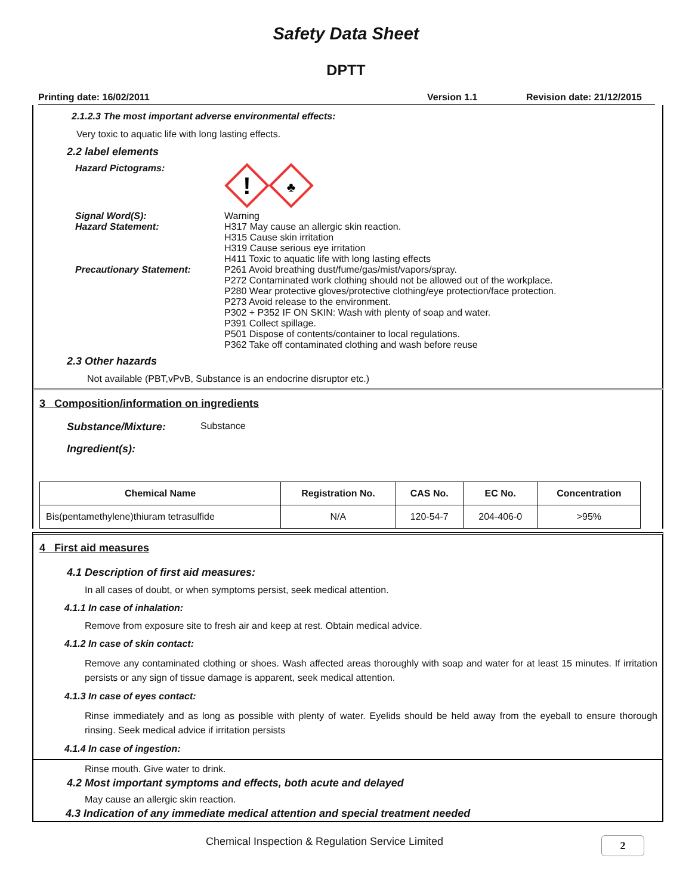Safety Data Sheet
DPTT
Printing date: 16/02/2011 Version 1.1 Revision date: 21/12/2015
2.1.2.3 The most important adverse environmental effects:
Very toxic to aquatic life with long lasting effects.
2.2 label elements
Hazard Pictograms:
!
♣
Signal Word(S):
Hazard Statement:
Warning
H317 May cause an allergic skin reaction.
H315 Cause skin irritation
H319 Cause serious eye irritation
H411 Toxic to aquatic life with long lasting effects
Precautionary Statement: P261 Avoid breathing dust/fume/gas/mist/vapors/spray.
P272 Contaminated work clothing should not be allowed out of the workplace.
P280 Wear protective gloves/protective clothing/eye protection/face protection.
P273 Avoid release to the environment.
P302 + P352 IF ON SKIN: Wash with plenty of soap and water.
P391 Collect spillage.
P501 Dispose of contents/container to local regulations.
P362 Take off contaminated clothing and wash before reuse
2.3 Other hazards
Not available (PBT,vPvB, Substance is an endocrine disruptor etc.)
3 Composition/information on ingredients
Substance/Mixture: Substance
Ingredient(s):
| Chemical Name | Registration No. | CAS No. | EC No. | Concentration |
| --- | --- | --- | --- | --- |
| Bis(pentamethylene)thiuram tetrasulfide | N/A | 120-54-7 | 204-406-0 | >95% |
4 First aid measures
4.1 Description of first aid measures:
In all cases of doubt, or when symptoms persist, seek medical attention.
4.1.1 In case of inhalation:
Remove from exposure site to fresh air and keep at rest. Obtain medical advice.
4.1.2 In case of skin contact:
Remove any contaminated clothing or shoes. Wash affected areas thoroughly with soap and water for at least 15 minutes. If irritation persists or any sign of tissue damage is apparent, seek medical attention.
4.1.3 In case of eyes contact:
Rinse immediately and as long as possible with plenty of water. Eyelids should be held away from the eyeball to ensure thorough rinsing. Seek medical advice if irritation persists
4.1.4 In case of ingestion:
Rinse mouth. Give water to drink.
4.2 Most important symptoms and effects, both acute and delayed
May cause an allergic skin reaction.
4.3 Indication of any immediate medical attention and special treatment needed
Chemical Inspection & Regulation Service Limited 2